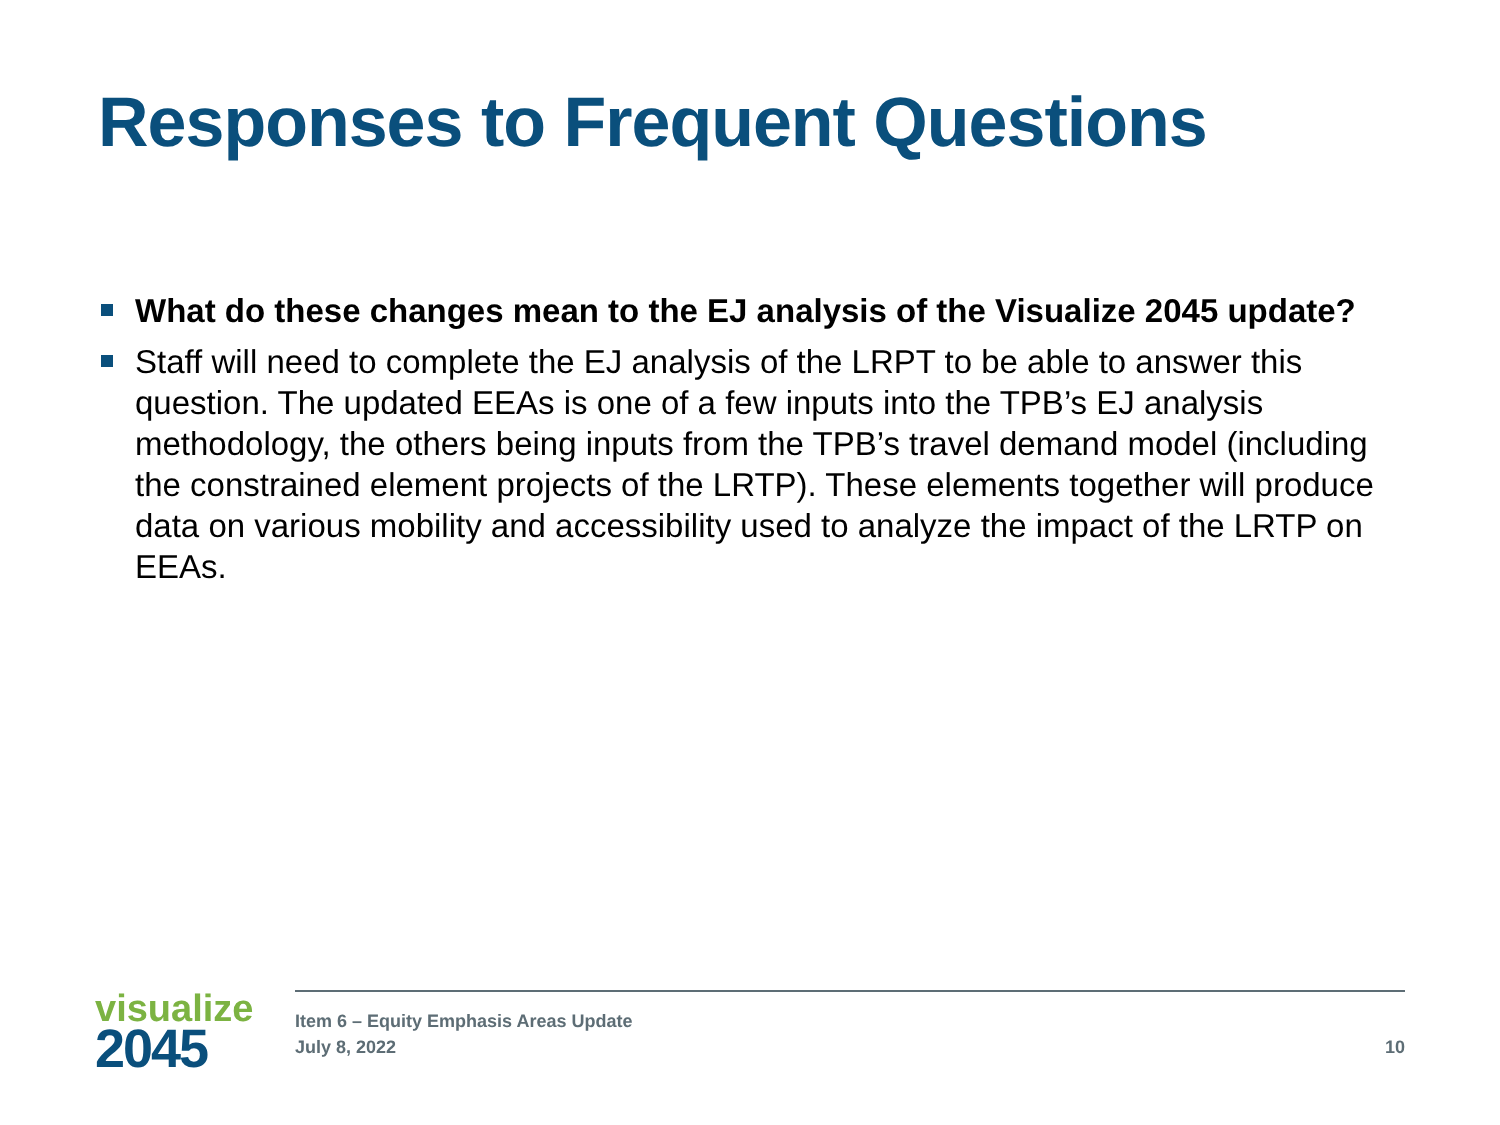Responses to Frequent Questions
What do these changes mean to the EJ analysis of the Visualize 2045 update?
Staff will need to complete the EJ analysis of the LRPT to be able to answer this question. The updated EEAs is one of a few inputs into the TPB’s EJ analysis methodology, the others being inputs from the TPB’s travel demand model (including the constrained element projects of the LRTP). These elements together will produce data on various mobility and accessibility used to analyze the impact of the LRTP on EEAs.
visualize
2045
Item 6 – Equity Emphasis Areas Update
July 8, 2022
10